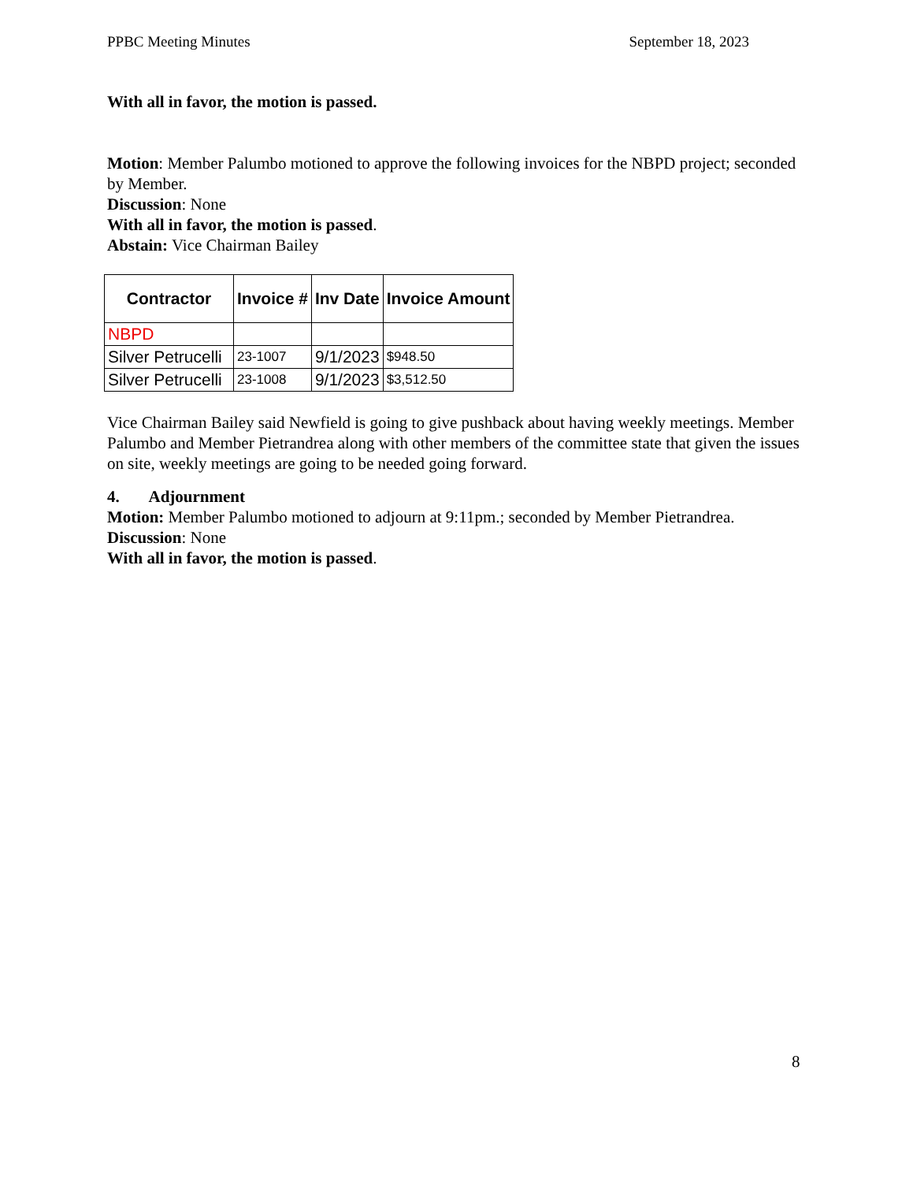PPBC Meeting Minutes September 18, 2023
With all in favor, the motion is passed.
Motion: Member Palumbo motioned to approve the following invoices for the NBPD project; seconded by Member.
Discussion: None
With all in favor, the motion is passed.
Abstain: Vice Chairman Bailey
| Contractor | Invoice # | Inv Date | Invoice Amount |
| --- | --- | --- | --- |
| NBPD | | | |
| Silver Petrucelli | 23-1007 | 9/1/2023 | $948.50 |
| Silver Petrucelli | 23-1008 | 9/1/2023 | $3,512.50 |
Vice Chairman Bailey said Newfield is going to give pushback about having weekly meetings. Member Palumbo and Member Pietrandrea along with other members of the committee state that given the issues on site, weekly meetings are going to be needed going forward.
4. Adjournment
Motion: Member Palumbo motioned to adjourn at 9:11pm.; seconded by Member Pietrandrea.
Discussion: None
With all in favor, the motion is passed.
8